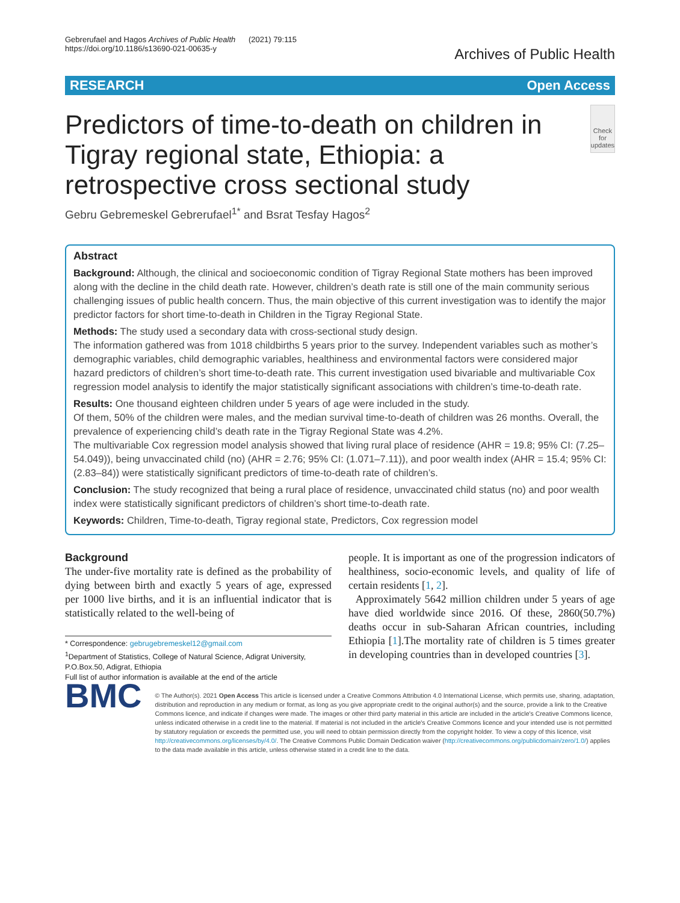Gebrerufael and Hagos Archives of Public Health (2021) 79:115
https://doi.org/10.1186/s13690-021-00635-y
Archives of Public Health
RESEARCH Open Access
Predictors of time-to-death on children in Tigray regional state, Ethiopia: a retrospective cross sectional study
Check for updates
Gebru Gebremeskel Gebrerufael<sup>1*</sup> and Bsrat Tesfay Hagos<sup>2</sup>
Abstract
Background: Although, the clinical and socioeconomic condition of Tigray Regional State mothers has been improved along with the decline in the child death rate. However, children’s death rate is still one of the main community serious challenging issues of public health concern. Thus, the main objective of this current investigation was to identify the major predictor factors for short time-to-death in Children in the Tigray Regional State.
Methods: The study used a secondary data with cross-sectional study design.
The information gathered was from 1018 childbirths 5 years prior to the survey. Independent variables such as mother’s demographic variables, child demographic variables, healthiness and environmental factors were considered major hazard predictors of children’s short time-to-death rate. This current investigation used bivariable and multivariable Cox regression model analysis to identify the major statistically significant associations with children’s time-to-death rate.
Results: One thousand eighteen children under 5 years of age were included in the study.
Of them, 50% of the children were males, and the median survival time-to-death of children was 26 months. Overall, the prevalence of experiencing child’s death rate in the Tigray Regional State was 4.2%.
The multivariable Cox regression model analysis showed that living rural place of residence (AHR = 19.8; 95% CI: (7.25–54.049)), being unvaccinated child (no) (AHR = 2.76; 95% CI: (1.071–7.11)), and poor wealth index (AHR = 15.4; 95% CI: (2.83–84)) were statistically significant predictors of time-to-death rate of children’s.
Conclusion: The study recognized that being a rural place of residence, unvaccinated child status (no) and poor wealth index were statistically significant predictors of children’s short time-to-death rate.
Keywords: Children, Time-to-death, Tigray regional state, Predictors, Cox regression model
Background
The under-five mortality rate is defined as the probability of dying between birth and exactly 5 years of age, expressed per 1000 live births, and it is an influential indicator that is statistically related to the well-being of
* Correspondence: gebrugebremeskel12@gmail.com
<sup>1</sup> Department of Statistics, College of Natural Science, Adigrat University, P.O.Box.50, Adigrat, Ethiopia
Full list of author information is available at the end of the article
people. It is important as one of the progression indicators of healthiness, socio-economic levels, and quality of life of certain residents [1, 2].
Approximately 5642 million children under 5 years of age have died worldwide since 2016. Of these, 2860(50.7%) deaths occur in sub-Saharan African countries, including Ethiopia [1].The mortality rate of children is 5 times greater in developing countries than in developed countries [3].
BMC
© The Author(s). 2021 Open Access This article is licensed under a Creative Commons Attribution 4.0 International License, which permits use, sharing, adaptation, distribution and reproduction in any medium or format, as long as you give appropriate credit to the original author(s) and the source, provide a link to the Creative Commons licence, and indicate if changes were made. The images or other third party material in this article are included in the article's Creative Commons licence, unless indicated otherwise in a credit line to the material. If material is not included in the article's Creative Commons licence and your intended use is not permitted by statutory regulation or exceeds the permitted use, you will need to obtain permission directly from the copyright holder. To view a copy of this licence, visit http://creativecommons.org/licenses/by/4.0/. The Creative Commons Public Domain Dedication waiver (http://creativecommons.org/publicdomain/zero/1.0/) applies to the data made available in this article, unless otherwise stated in a credit line to the data.